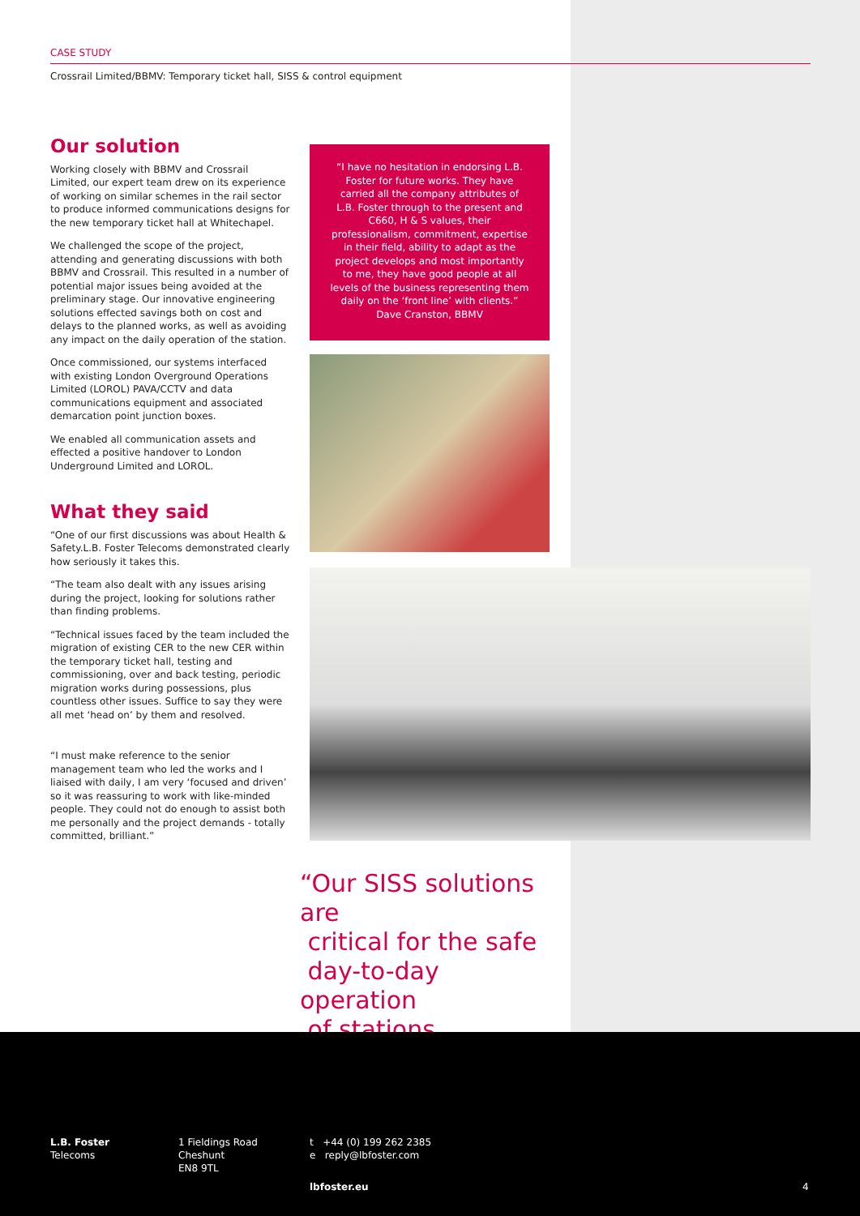CASE STUDY
Crossrail Limited/BBMV: Temporary ticket hall, SISS & control equipment
Our solution
Working closely with BBMV and Crossrail Limited, our expert team drew on its experience of working on similar schemes in the rail sector to produce informed communications designs for the new temporary ticket hall at Whitechapel.
We challenged the scope of the project, attending and generating discussions with both BBMV and Crossrail. This resulted in a number of potential major issues being avoided at the preliminary stage. Our innovative engineering solutions effected savings both on cost and delays to the planned works, as well as avoiding any impact on the daily operation of the station.
Once commissioned, our systems interfaced with existing London Overground Operations Limited (LOROL) PAVA/CCTV and data communications equipment and associated demarcation point junction boxes.
We enabled all communication assets and effected a positive handover to London Underground Limited and LOROL.
What they said
“One of our first discussions was about Health & Safety.L.B. Foster Telecoms demonstrated clearly how seriously it takes this.
“The team also dealt with any issues arising during the project, looking for solutions rather than finding problems.
“Technical issues faced by the team included the migration of existing CER to the new CER within the temporary ticket hall, testing and commissioning, over and back testing, periodic migration works during possessions, plus countless other issues. Suffice to say they were all met ‘head on’ by them and resolved.
“I must make reference to the senior management team who led the works and I liaised with daily, I am very ‘focused and driven’ so it was reassuring to work with like-minded people. They could not do enough to assist both me personally and the project demands - totally committed, brilliant.”
“I have no hesitation in endorsing L.B.
Foster for future works. They have
carried all the company attributes of
L.B. Foster through to the present and
C660, H & S values, their
professionalism, commitment, expertise
in their field, ability to adapt as the
project develops and most importantly
to me, they have good people at all
levels of the business representing them
daily on the ‘front line’ with clients.”
Dave Cranston, BBMV
“Our SISS solutions are
critical for the safe
day-to-day operation
of stations.
L.B. Foster
Telecoms
1 Fieldings Road
Cheshunt
EN8 9TL
t +44 (0) 199 262 2385
e reply@lbfoster.com
lbfoster.eu 4